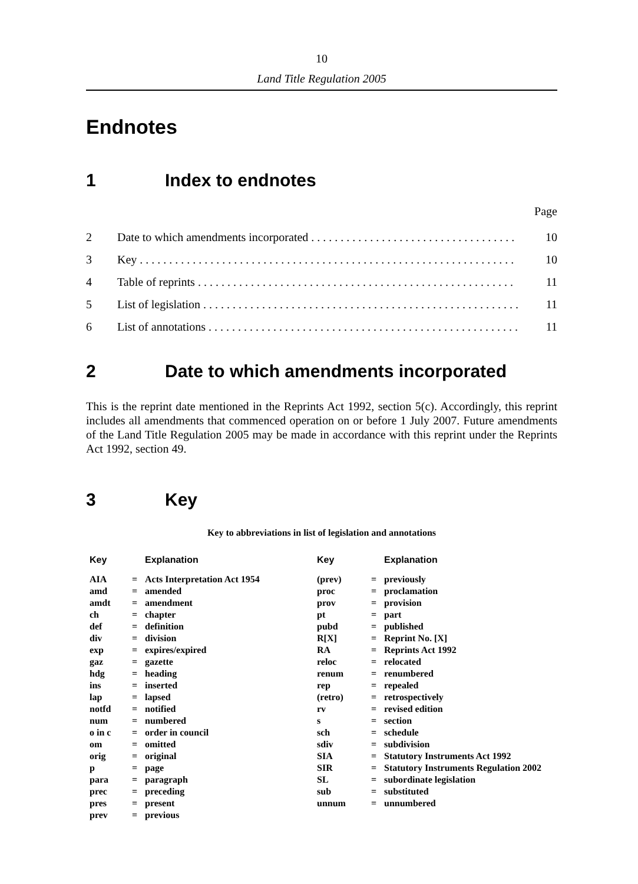10
Land Title Regulation 2005
Endnotes
1 Index to endnotes
Page
2 Date to which amendments incorporated . . . . . . . . . . . . . . . . . . . . . . . . . . . . . . . . . . . 10
3 Key . . . . . . . . . . . . . . . . . . . . . . . . . . . . . . . . . . . . . . . . . . . . . . . . . . . . . . . . . . . . . . . . 10
4 Table of reprints . . . . . . . . . . . . . . . . . . . . . . . . . . . . . . . . . . . . . . . . . . . . . . . . . . . . . . 11
5 List of legislation . . . . . . . . . . . . . . . . . . . . . . . . . . . . . . . . . . . . . . . . . . . . . . . . . . . . . . 11
6 List of annotations . . . . . . . . . . . . . . . . . . . . . . . . . . . . . . . . . . . . . . . . . . . . . . . . . . . . . 11
2 Date to which amendments incorporated
This is the reprint date mentioned in the Reprints Act 1992, section 5(c). Accordingly, this reprint includes all amendments that commenced operation on or before 1 July 2007. Future amendments of the Land Title Regulation 2005 may be made in accordance with this reprint under the Reprints Act 1992, section 49.
3 Key
Key to abbreviations in list of legislation and annotations
| Key | | Explanation | Key | | Explanation |
| --- | --- | --- | --- | --- | --- |
| AIA | = | Acts Interpretation Act 1954 | (prev) | = | previously |
| amd | = | amended | proc | = | proclamation |
| amdt | = | amendment | prov | = | provision |
| ch | = | chapter | pt | = | part |
| def | = | definition | pubd | = | published |
| div | = | division | R[X] | = | Reprint No. [X] |
| exp | = | expires/expired | RA | = | Reprints Act 1992 |
| gaz | = | gazette | reloc | = | relocated |
| hdg | = | heading | renum | = | renumbered |
| ins | = | inserted | rep | = | repealed |
| lap | = | lapsed | (retro) | = | retrospectively |
| notfd | = | notified | rv | = | revised edition |
| num | = | numbered | s | = | section |
| o in c | = | order in council | sch | = | schedule |
| om | = | omitted | sdiv | = | subdivision |
| orig | = | original | SIA | = | Statutory Instruments Act 1992 |
| p | = | page | SIR | = | Statutory Instruments Regulation 2002 |
| para | = | paragraph | SL | = | subordinate legislation |
| prec | = | preceding | sub | = | substituted |
| pres | = | present | unnum | = | unnumbered |
| prev | = | previous | | | |